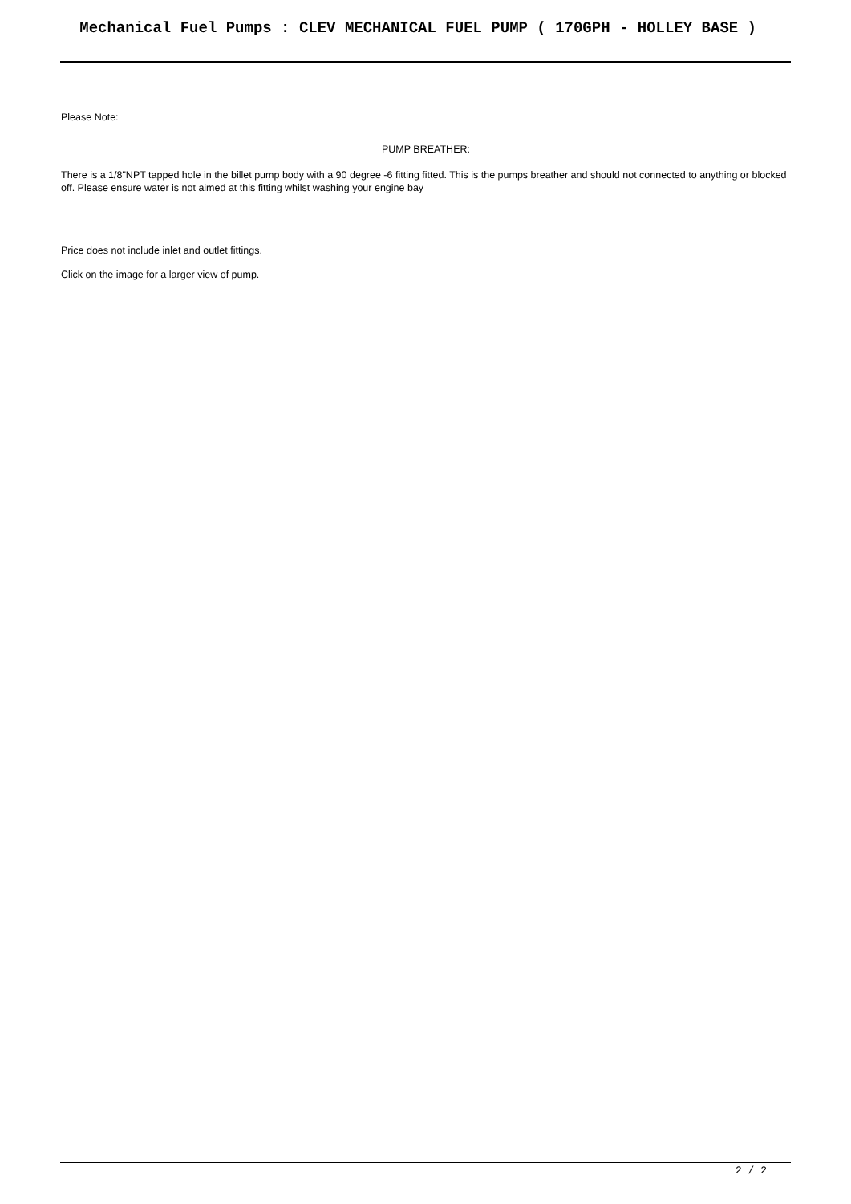Mechanical Fuel Pumps : CLEV MECHANICAL FUEL PUMP ( 170GPH - HOLLEY BASE )
Please Note:
PUMP BREATHER:
There is a 1/8"NPT tapped hole in the billet pump body with a 90 degree -6 fitting fitted. This is the pumps breather and should not connected to anything or blocked off. Please ensure water is not aimed at this fitting whilst washing your engine bay
Price does not include inlet and outlet fittings.
Click on the image for a larger view of pump.
2 / 2